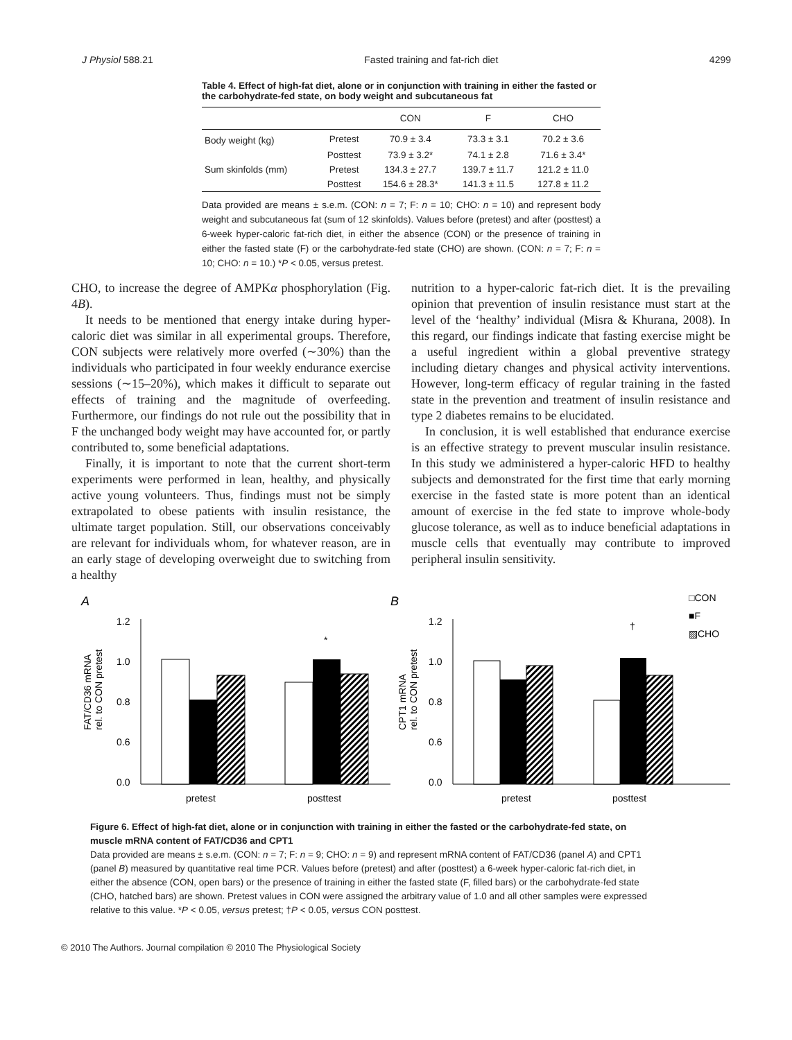J Physiol 588.21 Fasted training and fat-rich diet 4299
Table 4. Effect of high-fat diet, alone or in conjunction with training in either the fasted or the carbohydrate-fed state, on body weight and subcutaneous fat
| | | CON | F | CHO |
| --- | --- | --- | --- | --- |
| Body weight (kg) | Pretest | 70.9 ± 3.4 | 73.3 ± 3.1 | 70.2 ± 3.6 |
| | Posttest | 73.9 ± 3.2* | 74.1 ± 2.8 | 71.6 ± 3.4* |
| Sum skinfolds (mm) | Pretest | 134.3 ± 27.7 | 139.7 ± 11.7 | 121.2 ± 11.0 |
| | Posttest | 154.6 ± 28.3* | 141.3 ± 11.5 | 127.8 ± 11.2 |
Data provided are means ± s.e.m. (CON: n = 7; F: n = 10; CHO: n = 10) and represent body weight and subcutaneous fat (sum of 12 skinfolds). Values before (pretest) and after (posttest) a 6-week hyper-caloric fat-rich diet, in either the absence (CON) or the presence of training in either the fasted state (F) or the carbohydrate-fed state (CHO) are shown. (CON: n = 7; F: n = 10; CHO: n = 10.) *P < 0.05, versus pretest.
CHO, to increase the degree of AMPKα phosphorylation (Fig. 4B).
It needs to be mentioned that energy intake during hyper-caloric diet was similar in all experimental groups. Therefore, CON subjects were relatively more overfed (∼30%) than the individuals who participated in four weekly endurance exercise sessions (∼15–20%), which makes it difficult to separate out effects of training and the magnitude of overfeeding. Furthermore, our findings do not rule out the possibility that in F the unchanged body weight may have accounted for, or partly contributed to, some beneficial adaptations.
Finally, it is important to note that the current short-term experiments were performed in lean, healthy, and physically active young volunteers. Thus, findings must not be simply extrapolated to obese patients with insulin resistance, the ultimate target population. Still, our observations conceivably are relevant for individuals whom, for whatever reason, are in an early stage of developing overweight due to switching from a healthy
nutrition to a hyper-caloric fat-rich diet. It is the prevailing opinion that prevention of insulin resistance must start at the level of the ‘healthy’ individual (Misra & Khurana, 2008). In this regard, our findings indicate that fasting exercise might be a useful ingredient within a global preventive strategy including dietary changes and physical activity interventions. However, long-term efficacy of regular training in the fasted state in the prevention and treatment of insulin resistance and type 2 diabetes remains to be elucidated.
In conclusion, it is well established that endurance exercise is an effective strategy to prevent muscular insulin resistance. In this study we administered a hyper-caloric HFD to healthy subjects and demonstrated for the first time that early morning exercise in the fasted state is more potent than an identical amount of exercise in the fed state to improve whole-body glucose tolerance, as well as to induce beneficial adaptations in muscle cells that eventually may contribute to improved peripheral insulin sensitivity.
A
FAT/CD36 mRNA
rel. to CON pretest
1.2
1.0
0.8
0.6
0.0
*
pretest
posttest
B
CPT1 mRNA
rel. to CON pretest
1.2
1.0
0.8
0.6
0.0
†
pretest
posttest
□CON
■F
▨CHO
Figure 6. Effect of high-fat diet, alone or in conjunction with training in either the fasted or the carbohydrate-fed state, on muscle mRNA content of FAT/CD36 and CPT1
Data provided are means ± s.e.m. (CON: n = 7; F: n = 9; CHO: n = 9) and represent mRNA content of FAT/CD36 (panel A) and CPT1 (panel B) measured by quantitative real time PCR. Values before (pretest) and after (posttest) a 6-week hyper-caloric fat-rich diet, in either the absence (CON, open bars) or the presence of training in either the fasted state (F, filled bars) or the carbohydrate-fed state (CHO, hatched bars) are shown. Pretest values in CON were assigned the arbitrary value of 1.0 and all other samples were expressed relative to this value. *P < 0.05, versus pretest; †P < 0.05, versus CON posttest.
© 2010 The Authors. Journal compilation © 2010 The Physiological Society